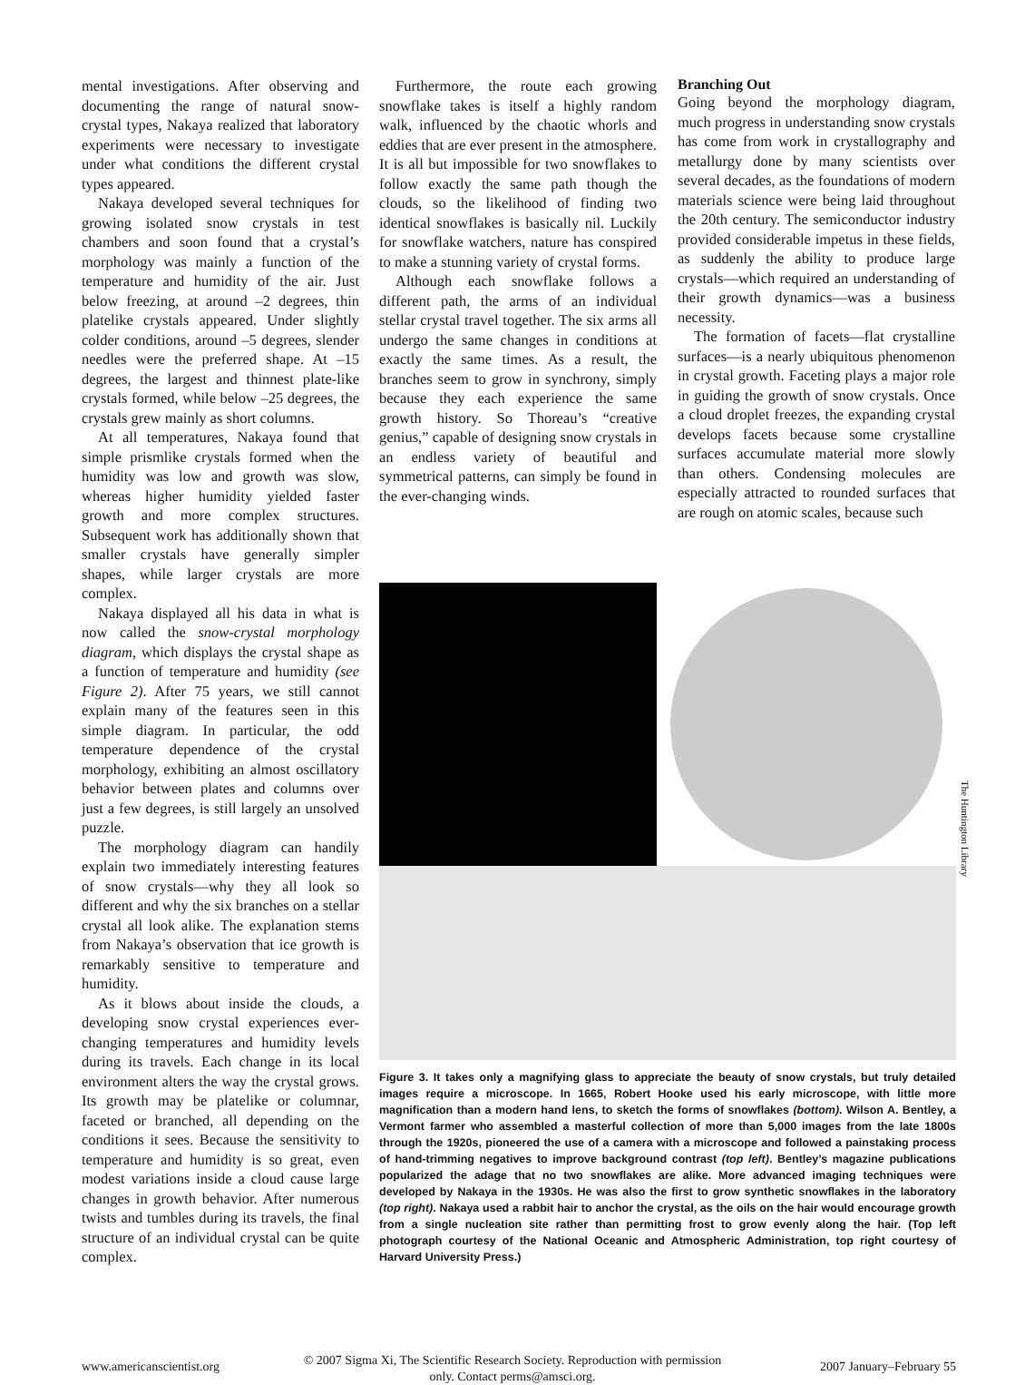mental investigations. After observing and documenting the range of natural snow-crystal types, Nakaya realized that laboratory experiments were necessary to investigate under what conditions the different crystal types appeared.
Nakaya developed several techniques for growing isolated snow crystals in test chambers and soon found that a crystal’s morphology was mainly a function of the temperature and humidity of the air. Just below freezing, at around –2 degrees, thin platelike crystals appeared. Under slightly colder conditions, around –5 degrees, slender needles were the preferred shape. At –15 degrees, the largest and thinnest plate-like crystals formed, while below –25 degrees, the crystals grew mainly as short columns.
At all temperatures, Nakaya found that simple prismlike crystals formed when the humidity was low and growth was slow, whereas higher humidity yielded faster growth and more complex structures. Subsequent work has additionally shown that smaller crystals have generally simpler shapes, while larger crystals are more complex.
Nakaya displayed all his data in what is now called the snow-crystal morphology diagram, which displays the crystal shape as a function of temperature and humidity (see Figure 2). After 75 years, we still cannot explain many of the features seen in this simple diagram. In particular, the odd temperature dependence of the crystal morphology, exhibiting an almost oscillatory behavior between plates and columns over just a few degrees, is still largely an unsolved puzzle.
The morphology diagram can handily explain two immediately interesting features of snow crystals—why they all look so different and why the six branches on a stellar crystal all look alike. The explanation stems from Nakaya’s observation that ice growth is remarkably sensitive to temperature and humidity.
As it blows about inside the clouds, a developing snow crystal experiences ever-changing temperatures and humidity levels during its travels. Each change in its local environment alters the way the crystal grows. Its growth may be platelike or columnar, faceted or branched, all depending on the conditions it sees. Because the sensitivity to temperature and humidity is so great, even modest variations inside a cloud cause large changes in growth behavior. After numerous twists and tumbles during its travels, the final structure of an individual crystal can be quite complex.
Furthermore, the route each growing snowflake takes is itself a highly random walk, influenced by the chaotic whorls and eddies that are ever present in the atmosphere. It is all but impossible for two snowflakes to follow exactly the same path though the clouds, so the likelihood of finding two identical snowflakes is basically nil. Luckily for snowflake watchers, nature has conspired to make a stunning variety of crystal forms.
Although each snowflake follows a different path, the arms of an individual stellar crystal travel together. The six arms all undergo the same changes in conditions at exactly the same times. As a result, the branches seem to grow in synchrony, simply because they each experience the same growth history. So Thoreau’s “creative genius,” capable of designing snow crystals in an endless variety of beautiful and symmetrical patterns, can simply be found in the ever-changing winds.
Branching Out
Going beyond the morphology diagram, much progress in understanding snow crystals has come from work in crystallography and metallurgy done by many scientists over several decades, as the foundations of modern materials science were being laid throughout the 20th century. The semiconductor industry provided considerable impetus in these fields, as suddenly the ability to produce large crystals—which required an understanding of their growth dynamics—was a business necessity.
The formation of facets—flat crystalline surfaces—is a nearly ubiquitous phenomenon in crystal growth. Faceting plays a major role in guiding the growth of snow crystals. Once a cloud droplet freezes, the expanding crystal develops facets because some crystalline surfaces accumulate material more slowly than others. Condensing molecules are especially attracted to rounded surfaces that are rough on atomic scales, because such
The Huntington Library
Figure 3. It takes only a magnifying glass to appreciate the beauty of snow crystals, but truly detailed images require a microscope. In 1665, Robert Hooke used his early microscope, with little more magnification than a modern hand lens, to sketch the forms of snowflakes (bottom). Wilson A. Bentley, a Vermont farmer who assembled a masterful collection of more than 5,000 images from the late 1800s through the 1920s, pioneered the use of a camera with a microscope and followed a painstaking process of hand-trimming negatives to improve background contrast (top left). Bentley’s magazine publications popularized the adage that no two snowflakes are alike. More advanced imaging techniques were developed by Nakaya in the 1930s. He was also the first to grow synthetic snowflakes in the laboratory (top right). Nakaya used a rabbit hair to anchor the crystal, as the oils on the hair would encourage growth from a single nucleation site rather than permitting frost to grow evenly along the hair. (Top left photograph courtesy of the National Oceanic and Atmospheric Administration, top right courtesy of Harvard University Press.)
www.americanscientist.org
© 2007 Sigma Xi, The Scientific Research Society. Reproduction with permission only. Contact perms@amsci.org.
2007 January–February 55